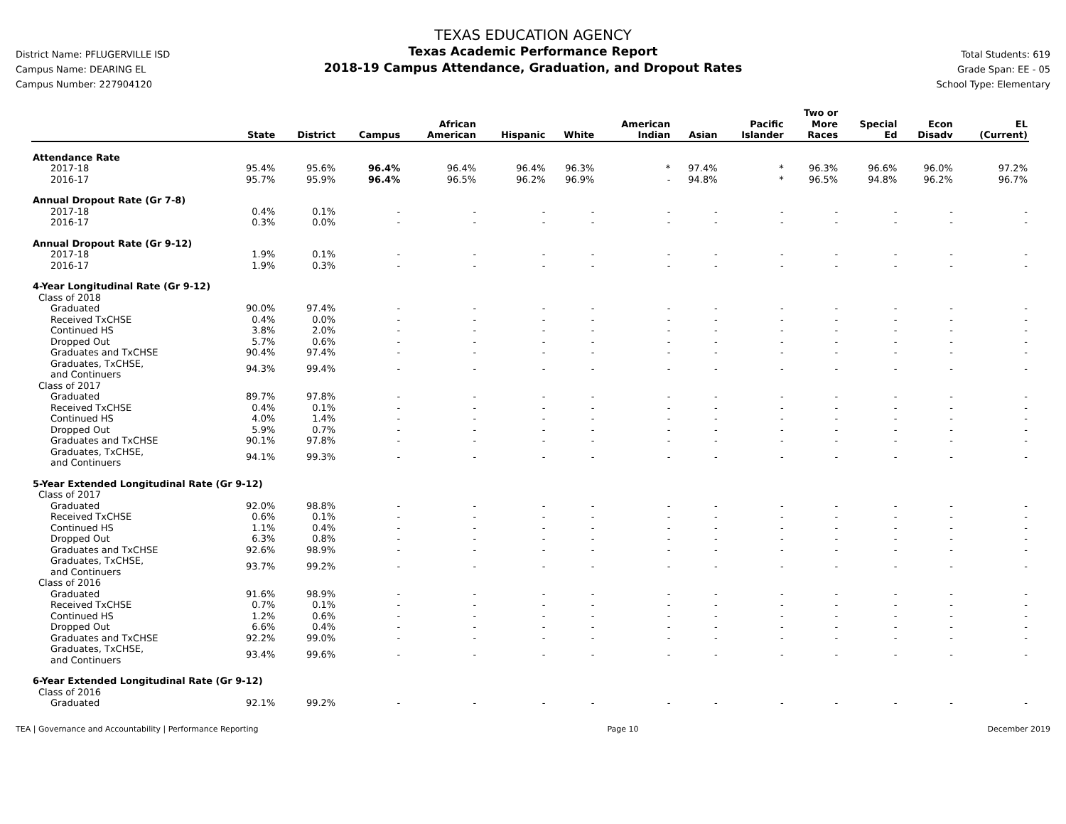District Name: PFLUGERVILLE ISD
Campus Name: DEARING EL
Campus Number: 227904120
TEXAS EDUCATION AGENCY
Texas Academic Performance Report
2018-19 Campus Attendance, Graduation, and Dropout Rates
Total Students: 619
Grade Span: EE - 05
School Type: Elementary
| | State | District | Campus | African American | Hispanic | White | American Indian | Asian | Pacific Islander | Two or More Races | Special Ed | Econ Disadv | EL (Current) |
| --- | --- | --- | --- | --- | --- | --- | --- | --- | --- | --- | --- | --- | --- |
| Attendance Rate | | | | | | | | | | | | | |
| 2017-18 | 95.4% | 95.6% | 96.4% | 96.4% | 96.4% | 96.3% | * | 97.4% | * | 96.3% | 96.6% | 96.0% | 97.2% |
| 2016-17 | 95.7% | 95.9% | 96.4% | 96.5% | 96.2% | 96.9% | - | 94.8% | * | 96.5% | 94.8% | 96.2% | 96.7% |
| Annual Dropout Rate (Gr 7-8) | | | | | | | | | | | | | |
| 2017-18 | 0.4% | 0.1% | - | - | - | - | - | - | - | - | - | - | - |
| 2016-17 | 0.3% | 0.0% | - | - | - | - | - | - | - | - | - | - | - |
| Annual Dropout Rate (Gr 9-12) | | | | | | | | | | | | | |
| 2017-18 | 1.9% | 0.1% | - | - | - | - | - | - | - | - | - | - | - |
| 2016-17 | 1.9% | 0.3% | - | - | - | - | - | - | - | - | - | - | - |
| 4-Year Longitudinal Rate (Gr 9-12) | | | | | | | | | | | | | |
| Class of 2018 | | | | | | | | | | | | | |
| Graduated | 90.0% | 97.4% | - | - | - | - | - | - | - | - | - | - | - |
| Received TxCHSE | 0.4% | 0.0% | - | - | - | - | - | - | - | - | - | - | - |
| Continued HS | 3.8% | 2.0% | - | - | - | - | - | - | - | - | - | - | - |
| Dropped Out | 5.7% | 0.6% | - | - | - | - | - | - | - | - | - | - | - |
| Graduates and TxCHSE | 90.4% | 97.4% | - | - | - | - | - | - | - | - | - | - | - |
| Graduates, TxCHSE, and Continuers | 94.3% | 99.4% | - | - | - | - | - | - | - | - | - | - | - |
| Class of 2017 | | | | | | | | | | | | | |
| Graduated | 89.7% | 97.8% | - | - | - | - | - | - | - | - | - | - | - |
| Received TxCHSE | 0.4% | 0.1% | - | - | - | - | - | - | - | - | - | - | - |
| Continued HS | 4.0% | 1.4% | - | - | - | - | - | - | - | - | - | - | - |
| Dropped Out | 5.9% | 0.7% | - | - | - | - | - | - | - | - | - | - | - |
| Graduates and TxCHSE | 90.1% | 97.8% | - | - | - | - | - | - | - | - | - | - | - |
| Graduates, TxCHSE, and Continuers | 94.1% | 99.3% | - | - | - | - | - | - | - | - | - | - | - |
| 5-Year Extended Longitudinal Rate (Gr 9-12) | | | | | | | | | | | | | |
| Class of 2017 | | | | | | | | | | | | | |
| Graduated | 92.0% | 98.8% | - | - | - | - | - | - | - | - | - | - | - |
| Received TxCHSE | 0.6% | 0.1% | - | - | - | - | - | - | - | - | - | - | - |
| Continued HS | 1.1% | 0.4% | - | - | - | - | - | - | - | - | - | - | - |
| Dropped Out | 6.3% | 0.8% | - | - | - | - | - | - | - | - | - | - | - |
| Graduates and TxCHSE | 92.6% | 98.9% | - | - | - | - | - | - | - | - | - | - | - |
| Graduates, TxCHSE, and Continuers | 93.7% | 99.2% | - | - | - | - | - | - | - | - | - | - | - |
| Class of 2016 | | | | | | | | | | | | | |
| Graduated | 91.6% | 98.9% | - | - | - | - | - | - | - | - | - | - | - |
| Received TxCHSE | 0.7% | 0.1% | - | - | - | - | - | - | - | - | - | - | - |
| Continued HS | 1.2% | 0.6% | - | - | - | - | - | - | - | - | - | - | - |
| Dropped Out | 6.6% | 0.4% | - | - | - | - | - | - | - | - | - | - | - |
| Graduates and TxCHSE | 92.2% | 99.0% | - | - | - | - | - | - | - | - | - | - | - |
| Graduates, TxCHSE, and Continuers | 93.4% | 99.6% | - | - | - | - | - | - | - | - | - | - | - |
| 6-Year Extended Longitudinal Rate (Gr 9-12) | | | | | | | | | | | | | |
| Class of 2016 | | | | | | | | | | | | | |
| Graduated | 92.1% | 99.2% | - | - | - | - | - | - | - | - | - | - | - |
TEA | Governance and Accountability | Performance Reporting Page 10 December 2019